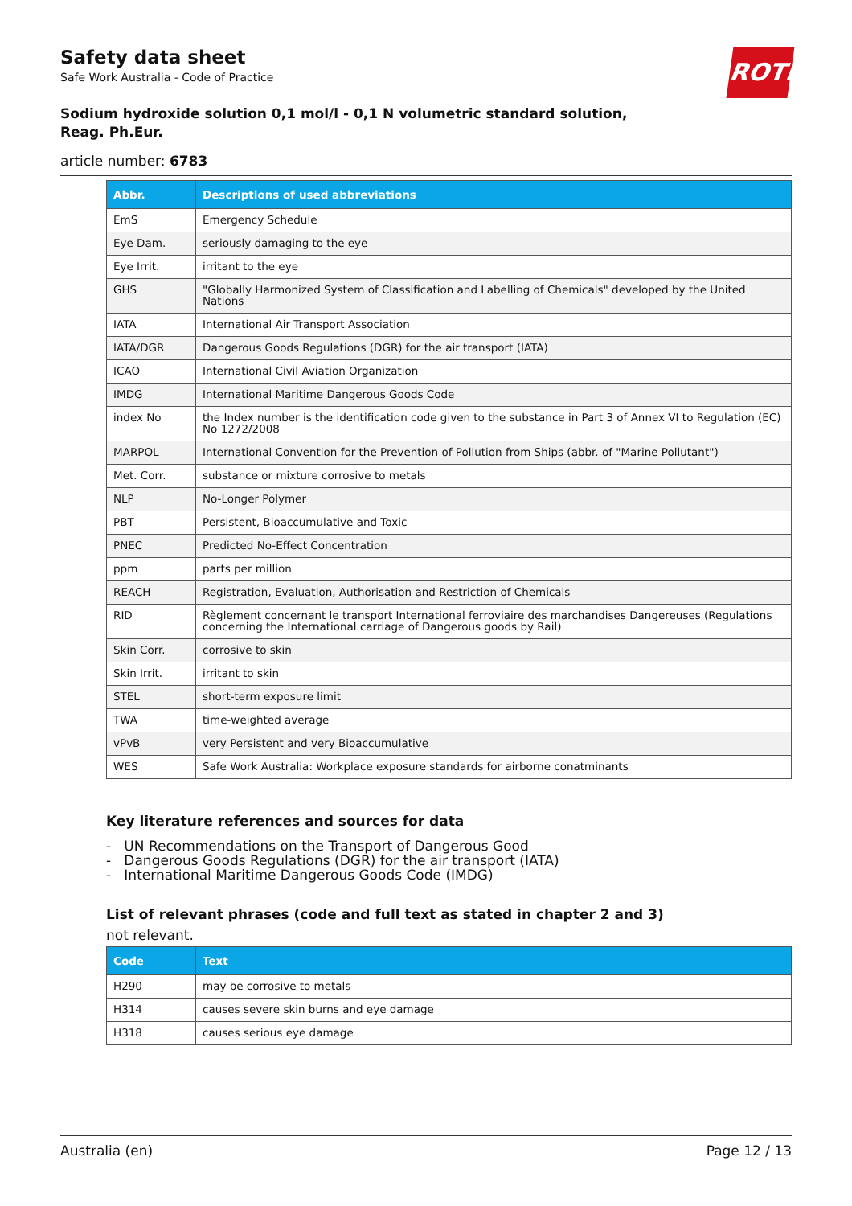ROTH
Safety data sheet
Safe Work Australia - Code of Practice
Sodium hydroxide solution 0,1 mol/l - 0,1 N volumetric standard solution,
Reag. Ph.Eur.
article number: 6783
| Abbr. | Descriptions of used abbreviations |
| --- | --- |
| EmS | Emergency Schedule |
| Eye Dam. | seriously damaging to the eye |
| Eye Irrit. | irritant to the eye |
| GHS | "Globally Harmonized System of Classification and Labelling of Chemicals" developed by the United Nations |
| IATA | International Air Transport Association |
| IATA/DGR | Dangerous Goods Regulations (DGR) for the air transport (IATA) |
| ICAO | International Civil Aviation Organization |
| IMDG | International Maritime Dangerous Goods Code |
| index No | the Index number is the identification code given to the substance in Part 3 of Annex VI to Regulation (EC) No 1272/2008 |
| MARPOL | International Convention for the Prevention of Pollution from Ships (abbr. of "Marine Pollutant") |
| Met. Corr. | substance or mixture corrosive to metals |
| NLP | No-Longer Polymer |
| PBT | Persistent, Bioaccumulative and Toxic |
| PNEC | Predicted No-Effect Concentration |
| ppm | parts per million |
| REACH | Registration, Evaluation, Authorisation and Restriction of Chemicals |
| RID | Règlement concernant le transport International ferroviaire des marchandises Dangereuses (Regulations concerning the International carriage of Dangerous goods by Rail) |
| Skin Corr. | corrosive to skin |
| Skin Irrit. | irritant to skin |
| STEL | short-term exposure limit |
| TWA | time-weighted average |
| vPvB | very Persistent and very Bioaccumulative |
| WES | Safe Work Australia: Workplace exposure standards for airborne conatminants |
Key literature references and sources for data
- UN Recommendations on the Transport of Dangerous Good
- Dangerous Goods Regulations (DGR) for the air transport (IATA)
- International Maritime Dangerous Goods Code (IMDG)
List of relevant phrases (code and full text as stated in chapter 2 and 3)
not relevant.
| Code | Text |
| --- | --- |
| H290 | may be corrosive to metals |
| H314 | causes severe skin burns and eye damage |
| H318 | causes serious eye damage |
Australia (en) Page 12 / 13